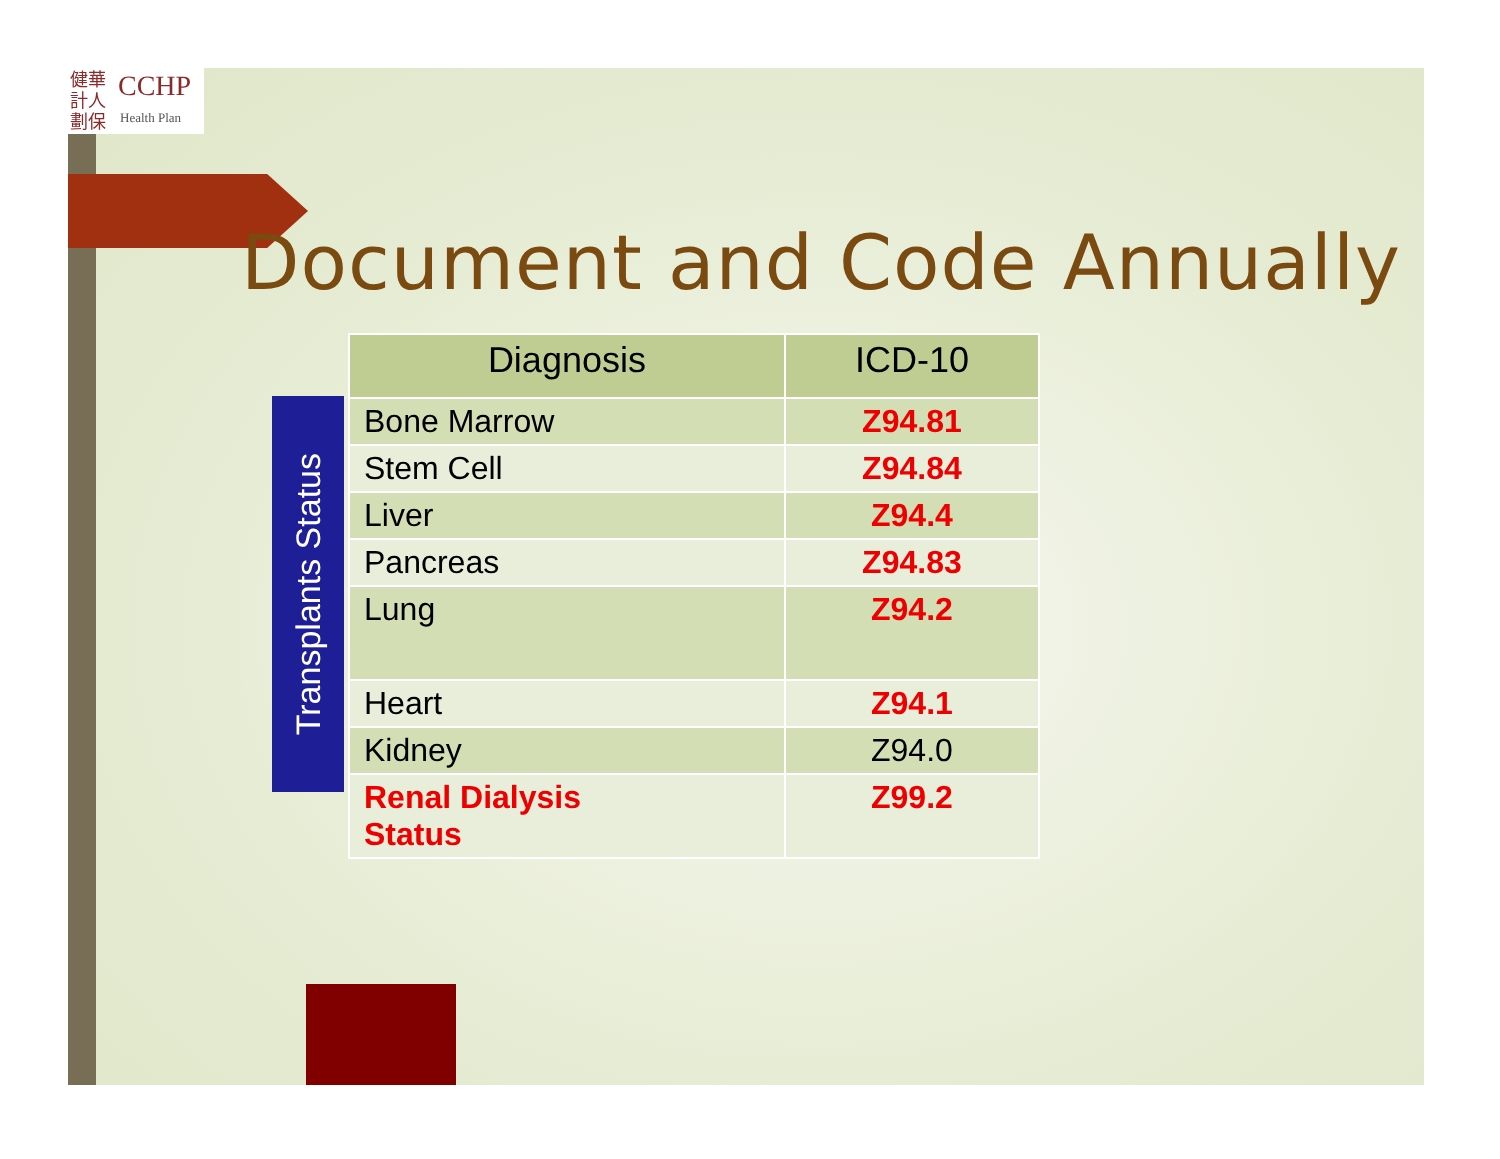健華 計人 劃保
CCHP
Health Plan
Document and Code Annually
Transplants Status
| Diagnosis | ICD-10 |
| --- | --- |
| Bone Marrow | Z94.81 |
| Stem Cell | Z94.84 |
| Liver | Z94.4 |
| Pancreas | Z94.83 |
| Lung | Z94.2 |
| Heart | Z94.1 |
| Kidney | Z94.0 |
| Renal Dialysis Status | Z99.2 |